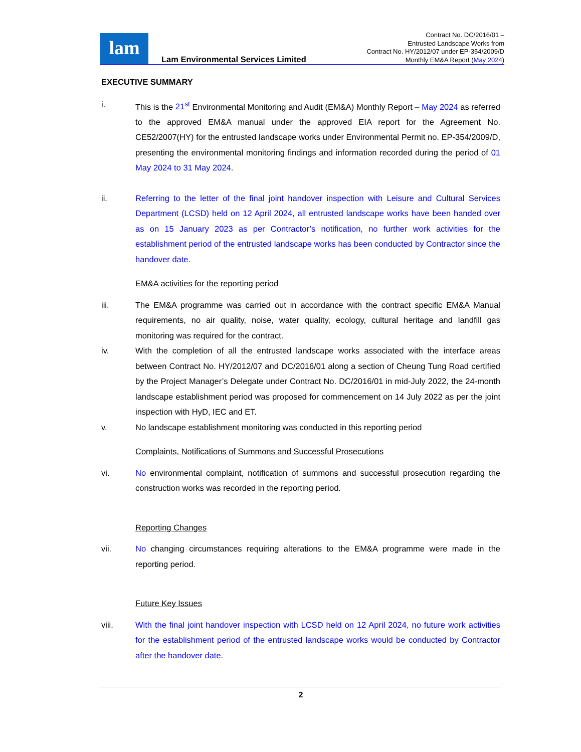lam
Lam Environmental Services Limited
Contract No. DC/2016/01 –
Entrusted Landscape Works from
Contract No. HY/2012/07 under EP-354/2009/D
Monthly EM&A Report (May 2024)
EXECUTIVE SUMMARY
i. This is the 21<sup>st</sup> Environmental Monitoring and Audit (EM&A) Monthly Report – May 2024 as referred to the approved EM&A manual under the approved EIA report for the Agreement No. CE52/2007(HY) for the entrusted landscape works under Environmental Permit no. EP-354/2009/D, presenting the environmental monitoring findings and information recorded during the period of 01 May 2024 to 31 May 2024.
ii. Referring to the letter of the final joint handover inspection with Leisure and Cultural Services Department (LCSD) held on 12 April 2024, all entrusted landscape works have been handed over as on 15 January 2023 as per Contractor’s notification, no further work activities for the establishment period of the entrusted landscape works has been conducted by Contractor since the handover date.
EM&A activities for the reporting period
iii. The EM&A programme was carried out in accordance with the contract specific EM&A Manual requirements, no air quality, noise, water quality, ecology, cultural heritage and landfill gas monitoring was required for the contract.
iv. With the completion of all the entrusted landscape works associated with the interface areas between Contract No. HY/2012/07 and DC/2016/01 along a section of Cheung Tung Road certified by the Project Manager’s Delegate under Contract No. DC/2016/01 in mid-July 2022, the 24-month landscape establishment period was proposed for commencement on 14 July 2022 as per the joint inspection with HyD, IEC and ET.
v. No landscape establishment monitoring was conducted in this reporting period
Complaints, Notifications of Summons and Successful Prosecutions
vi. No environmental complaint, notification of summons and successful prosecution regarding the construction works was recorded in the reporting period.
Reporting Changes
vii. No changing circumstances requiring alterations to the EM&A programme were made in the reporting period.
Future Key Issues
viii. With the final joint handover inspection with LCSD held on 12 April 2024, no future work activities for the establishment period of the entrusted landscape works would be conducted by Contractor after the handover date.
2